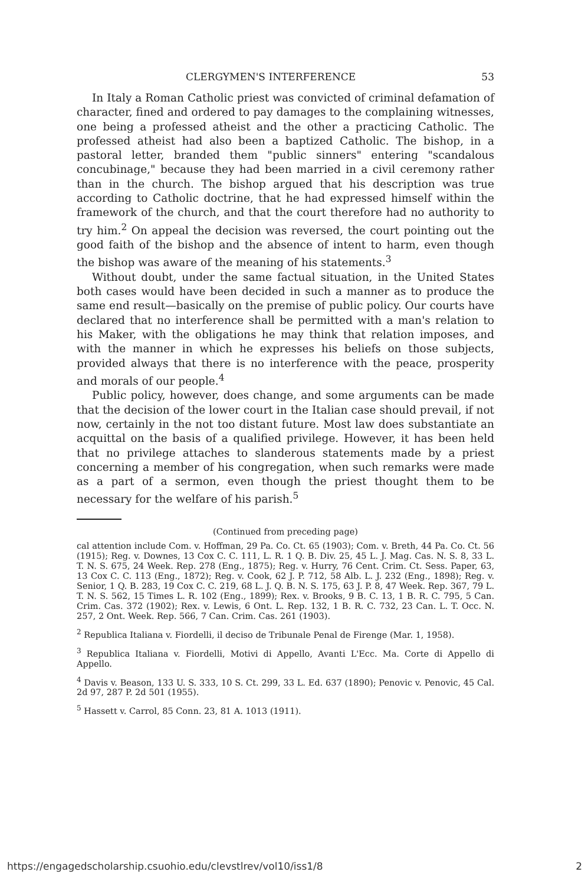CLERGYMEN'S INTERFERENCE 53
In Italy a Roman Catholic priest was convicted of criminal defamation of character, fined and ordered to pay damages to the complaining witnesses, one being a professed atheist and the other a practicing Catholic. The professed atheist had also been a baptized Catholic. The bishop, in a pastoral letter, branded them "public sinners" entering "scandalous concubinage," because they had been married in a civil ceremony rather than in the church. The bishop argued that his description was true according to Catholic doctrine, that he had expressed himself within the framework of the church, and that the court therefore had no authority to try him.<sup>2</sup> On appeal the decision was reversed, the court pointing out the good faith of the bishop and the absence of intent to harm, even though the bishop was aware of the meaning of his statements.<sup>3</sup>
Without doubt, under the same factual situation, in the United States both cases would have been decided in such a manner as to produce the same end result—basically on the premise of public policy. Our courts have declared that no interference shall be permitted with a man's relation to his Maker, with the obligations he may think that relation imposes, and with the manner in which he expresses his beliefs on those subjects, provided always that there is no interference with the peace, prosperity and morals of our people.<sup>4</sup>
Public policy, however, does change, and some arguments can be made that the decision of the lower court in the Italian case should prevail, if not now, certainly in the not too distant future. Most law does substantiate an acquittal on the basis of a qualified privilege. However, it has been held that no privilege attaches to slanderous statements made by a priest concerning a member of his congregation, when such remarks were made as a part of a sermon, even though the priest thought them to be necessary for the welfare of his parish.<sup>5</sup>
(Continued from preceding page)
cal attention include Com. v. Hoffman, 29 Pa. Co. Ct. 65 (1903); Com. v. Breth, 44 Pa. Co. Ct. 56 (1915); Reg. v. Downes, 13 Cox C. C. 111, L. R. 1 Q. B. Div. 25, 45 L. J. Mag. Cas. N. S. 8, 33 L. T. N. S. 675, 24 Week. Rep. 278 (Eng., 1875); Reg. v. Hurry, 76 Cent. Crim. Ct. Sess. Paper, 63, 13 Cox C. C. 113 (Eng., 1872); Reg. v. Cook, 62 J. P. 712, 58 Alb. L. J. 232 (Eng., 1898); Reg. v. Senior, 1 Q. B. 283, 19 Cox C. C. 219, 68 L. J. Q. B. N. S. 175, 63 J. P. 8, 47 Week. Rep. 367, 79 L. T. N. S. 562, 15 Times L. R. 102 (Eng., 1899); Rex. v. Brooks, 9 B. C. 13, 1 B. R. C. 795, 5 Can. Crim. Cas. 372 (1902); Rex. v. Lewis, 6 Ont. L. Rep. 132, 1 B. R. C. 732, 23 Can. L. T. Occ. N. 257, 2 Ont. Week. Rep. 566, 7 Can. Crim. Cas. 261 (1903).
<sup>2</sup> Republica Italiana v. Fiordelli, il deciso de Tribunale Penal de Firenge (Mar. 1, 1958).
<sup>3</sup> Republica Italiana v. Fiordelli, Motivi di Appello, Avanti L'Ecc. Ma. Corte di Appello di Appello.
<sup>4</sup> Davis v. Beason, 133 U. S. 333, 10 S. Ct. 299, 33 L. Ed. 637 (1890); Penovic v. Penovic, 45 Cal. 2d 97, 287 P. 2d 501 (1955).
<sup>5</sup> Hassett v. Carrol, 85 Conn. 23, 81 A. 1013 (1911).
https://engagedscholarship.csuohio.edu/clevstlrev/vol10/iss1/8 2